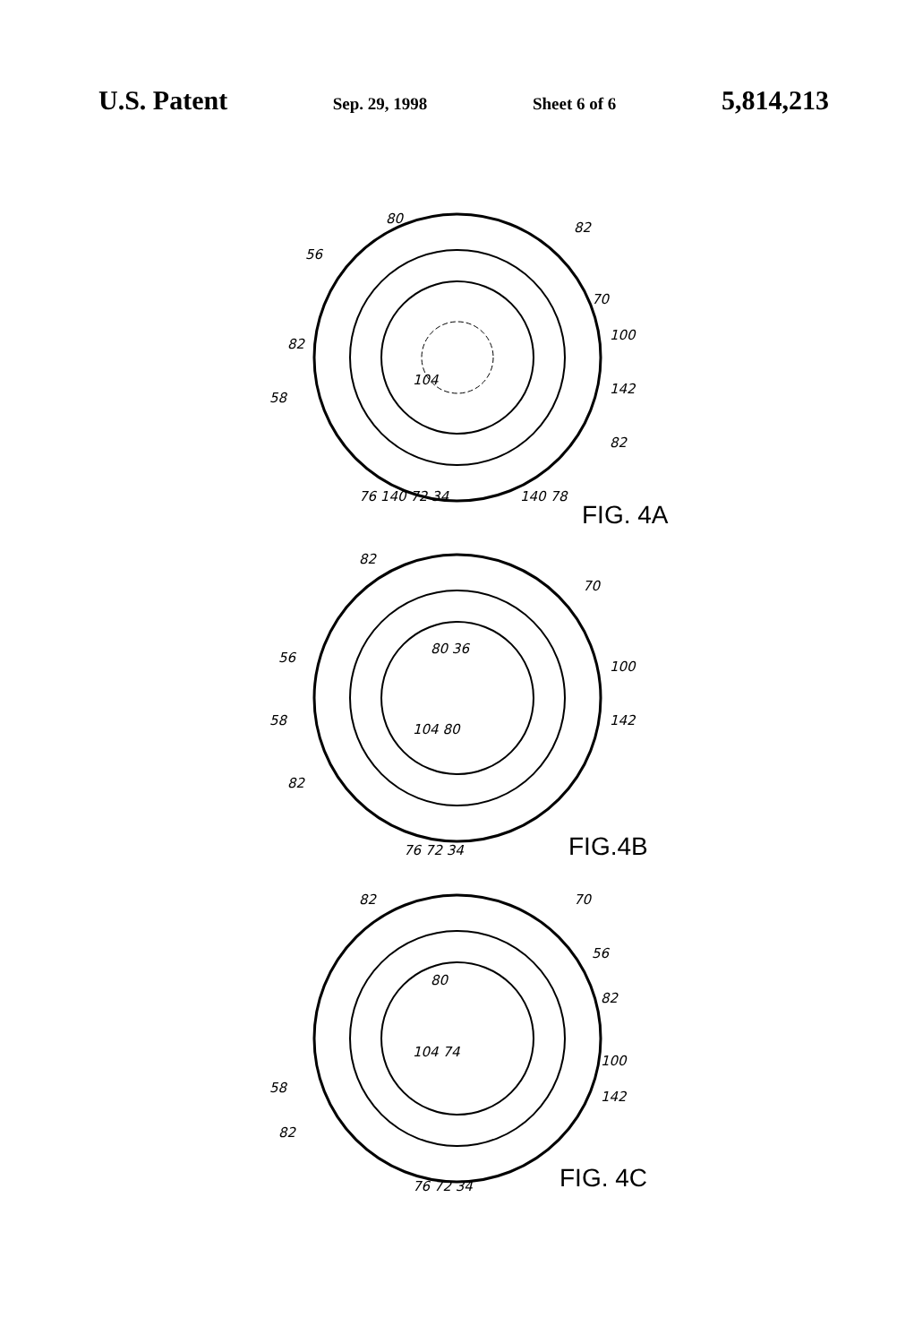U.S. Patent Sep. 29, 1998 Sheet 6 of 6 5,814,213
56
80
82
70
100
82
58
104
142
82
76 140 72 34
140 78
FIG. 4A
82
70
80 36
56
100
58
104 80
142
82
76 72 34
FIG.4B
82
70
56
80
82
104 74
100
58
142
82
76 72 34
FIG. 4C